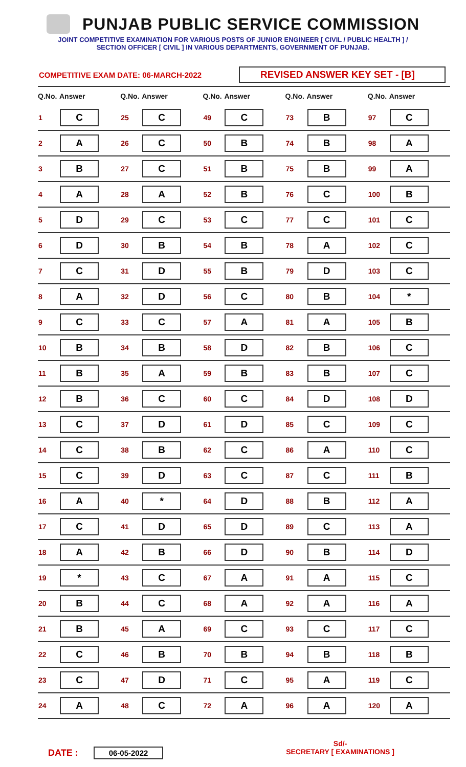PUNJAB PUBLIC SERVICE COMMISSION
JOINT COMPETITIVE EXAMINATION FOR VARIOUS POSTS OF JUNIOR ENGINEER [ CIVIL / PUBLIC HEALTH ] /
SECTION OFFICER [ CIVIL ] IN VARIOUS DEPARTMENTS, GOVERNMENT OF PUNJAB.
COMPETITIVE EXAM DATE: 06-MARCH-2022
REVISED ANSWER KEY SET - [B]
| Q.No. | Answer | Q.No. | Answer | Q.No. | Answer | Q.No. | Answer | Q.No. | Answer |
| --- | --- | --- | --- | --- | --- | --- | --- | --- | --- |
| 1 | C | 25 | C | 49 | C | 73 | B | 97 | C |
| 2 | A | 26 | C | 50 | B | 74 | B | 98 | A |
| 3 | B | 27 | C | 51 | B | 75 | B | 99 | A |
| 4 | A | 28 | A | 52 | B | 76 | C | 100 | B |
| 5 | D | 29 | C | 53 | C | 77 | C | 101 | C |
| 6 | D | 30 | B | 54 | B | 78 | A | 102 | C |
| 7 | C | 31 | D | 55 | B | 79 | D | 103 | C |
| 8 | A | 32 | D | 56 | C | 80 | B | 104 | * |
| 9 | C | 33 | C | 57 | A | 81 | A | 105 | B |
| 10 | B | 34 | B | 58 | D | 82 | B | 106 | C |
| 11 | B | 35 | A | 59 | B | 83 | B | 107 | C |
| 12 | B | 36 | C | 60 | C | 84 | D | 108 | D |
| 13 | C | 37 | D | 61 | D | 85 | C | 109 | C |
| 14 | C | 38 | B | 62 | C | 86 | A | 110 | C |
| 15 | C | 39 | D | 63 | C | 87 | C | 111 | B |
| 16 | A | 40 | * | 64 | D | 88 | B | 112 | A |
| 17 | C | 41 | D | 65 | D | 89 | C | 113 | A |
| 18 | A | 42 | B | 66 | D | 90 | B | 114 | D |
| 19 | * | 43 | C | 67 | A | 91 | A | 115 | C |
| 20 | B | 44 | C | 68 | A | 92 | A | 116 | A |
| 21 | B | 45 | A | 69 | C | 93 | C | 117 | C |
| 22 | C | 46 | B | 70 | B | 94 | B | 118 | B |
| 23 | C | 47 | D | 71 | C | 95 | A | 119 | C |
| 24 | A | 48 | C | 72 | A | 96 | A | 120 | A |
DATE : 06-05-2022
Sd/-
SECRETARY [ EXAMINATIONS ]